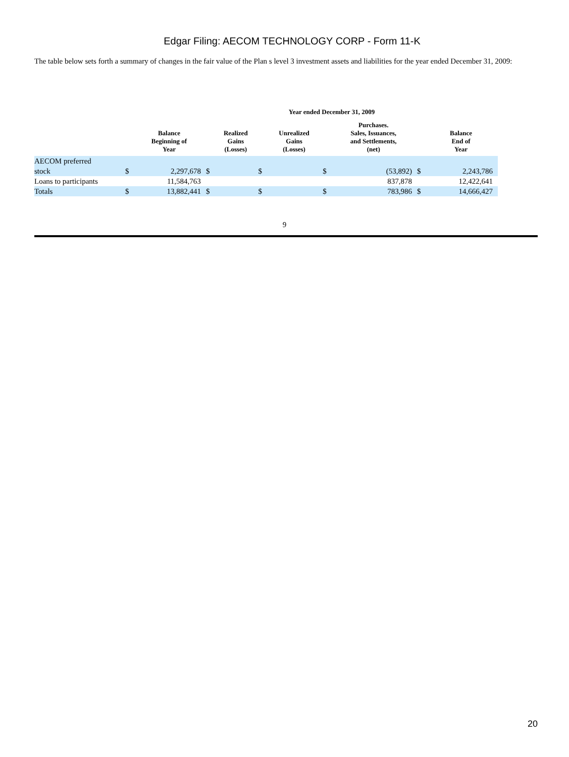Edgar Filing: AECOM TECHNOLOGY CORP - Form 11-K
The table below sets forth a summary of changes in the fair value of the Plan s level 3 investment assets and liabilities for the year ended December 31, 2009:
| | Year ended December 31, 2009 | | | | | | | | | |
| --- | --- | --- | --- | --- | --- | --- | --- | --- | --- | --- |
| | | Balance Beginning of Year | | Realized Gains (Losses) | | Unrealized Gains (Losses) | | Purchases. Sales, Issuances, and Settlements, (net) | | Balance End of Year |
| AECOM preferred stock | $ | 2,297,678 | $ | | $ | | $ | (53,892) | $ | 2,243,786 |
| Loans to participants | | 11,584,763 | | | | | | 837,878 | | 12,422,641 |
| Totals | $ | 13,882,441 | $ | | $ | | $ | 783,986 | $ | 14,666,427 |
9
20